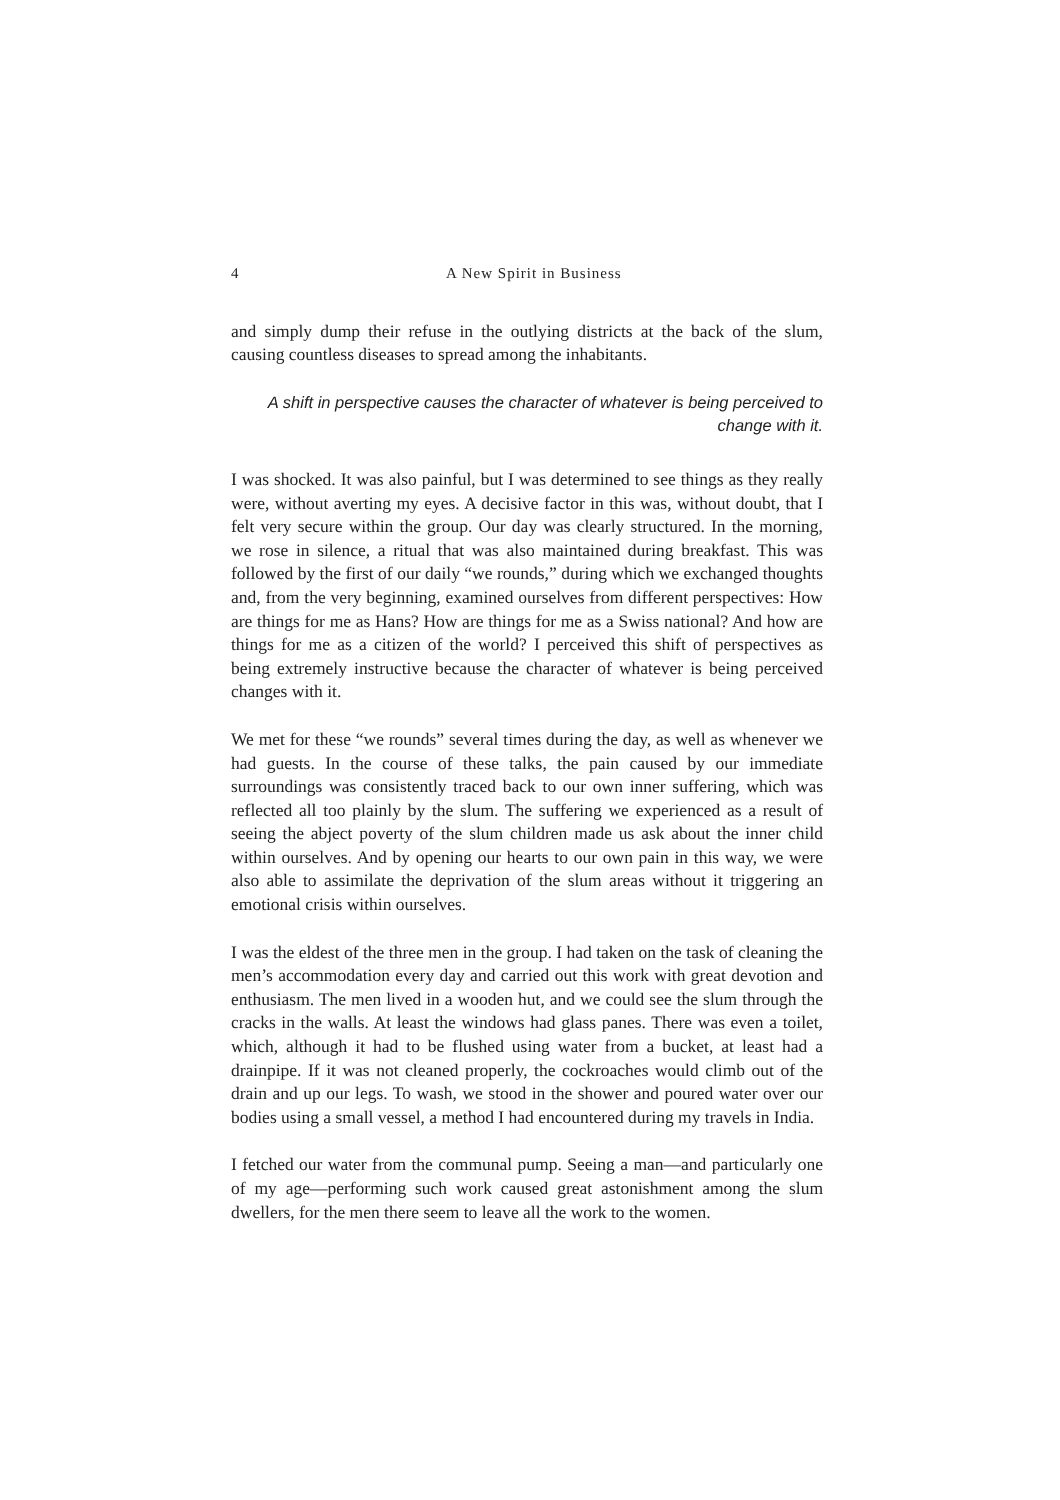4 A New Spirit in Business
and simply dump their refuse in the outlying districts at the back of the slum, causing countless diseases to spread among the inhabitants.
A shift in perspective causes the character of whatever is being perceived to change with it.
I was shocked. It was also painful, but I was determined to see things as they really were, without averting my eyes. A decisive factor in this was, without doubt, that I felt very secure within the group. Our day was clearly structured. In the morning, we rose in silence, a ritual that was also maintained during breakfast. This was followed by the first of our daily “we rounds,” during which we exchanged thoughts and, from the very beginning, examined ourselves from different perspectives: How are things for me as Hans? How are things for me as a Swiss national? And how are things for me as a citizen of the world? I perceived this shift of perspectives as being extremely instructive because the character of whatever is being perceived changes with it.
We met for these “we rounds” several times during the day, as well as whenever we had guests. In the course of these talks, the pain caused by our immediate surroundings was consistently traced back to our own inner suffering, which was reflected all too plainly by the slum. The suffering we experienced as a result of seeing the abject poverty of the slum children made us ask about the inner child within ourselves. And by opening our hearts to our own pain in this way, we were also able to assimilate the deprivation of the slum areas without it triggering an emotional crisis within ourselves.
I was the eldest of the three men in the group. I had taken on the task of cleaning the men’s accommodation every day and carried out this work with great devotion and enthusiasm. The men lived in a wooden hut, and we could see the slum through the cracks in the walls. At least the windows had glass panes. There was even a toilet, which, although it had to be flushed using water from a bucket, at least had a drainpipe. If it was not cleaned properly, the cockroaches would climb out of the drain and up our legs. To wash, we stood in the shower and poured water over our bodies using a small vessel, a method I had encountered during my travels in India.
I fetched our water from the communal pump. Seeing a man—and particularly one of my age—performing such work caused great astonishment among the slum dwellers, for the men there seem to leave all the work to the women.